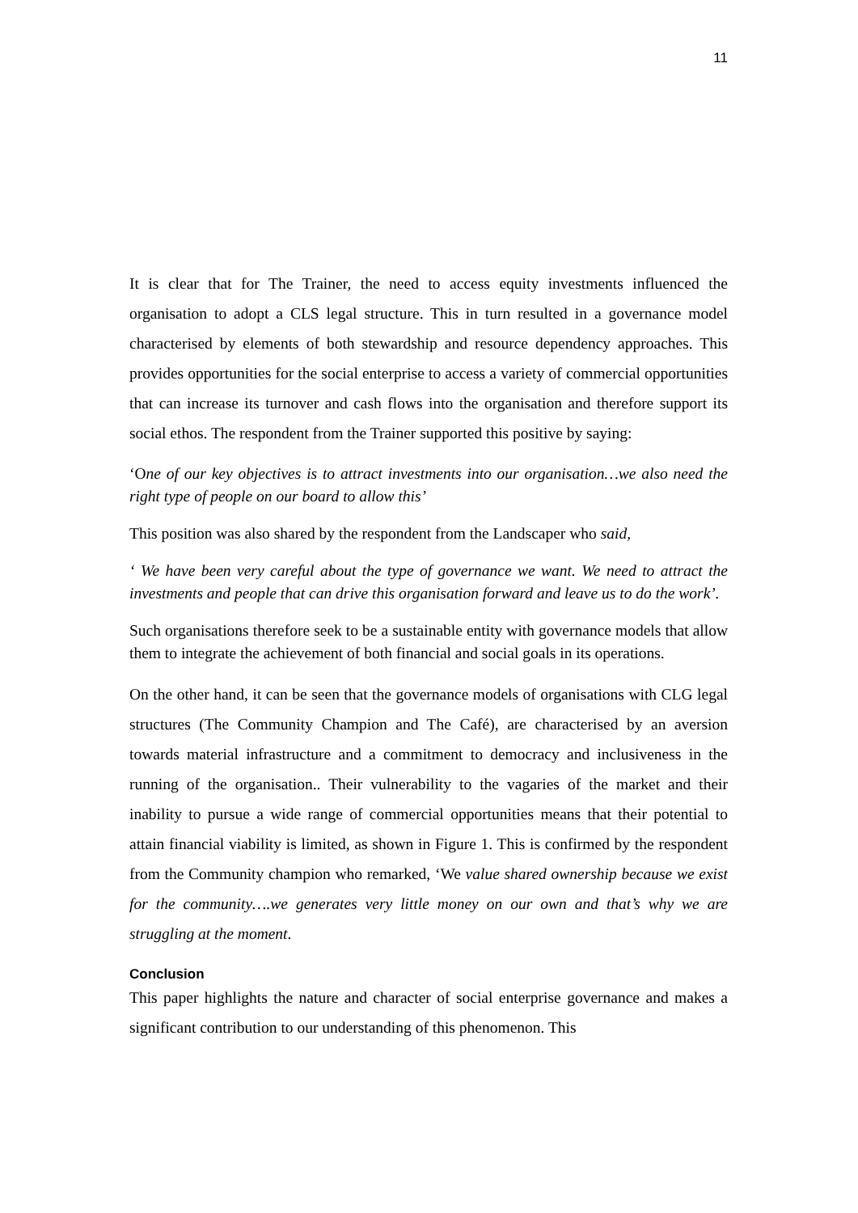11
It is clear that for The Trainer, the need to access equity investments influenced the organisation to adopt a CLS legal structure. This in turn resulted in a governance model characterised by elements of both stewardship and resource dependency approaches. This provides opportunities for the social enterprise to access a variety of commercial opportunities that can increase its turnover and cash flows into the organisation and therefore support its social ethos. The respondent from the Trainer supported this positive by saying:
‘One of our key objectives is to attract investments into our organisation…we also need the right type of people on our board to allow this’
This position was also shared by the respondent from the Landscaper who said,
‘ We have been very careful about the type of governance we want. We need to attract the investments and people that can drive this organisation forward and leave us to do the work’.
Such organisations therefore seek to be a sustainable entity with governance models that allow them to integrate the achievement of both financial and social goals in its operations.
On the other hand, it can be seen that the governance models of organisations with CLG legal structures (The Community Champion and The Café), are characterised by an aversion towards material infrastructure and a commitment to democracy and inclusiveness in the running of the organisation.. Their vulnerability to the vagaries of the market and their inability to pursue a wide range of commercial opportunities means that their potential to attain financial viability is limited, as shown in Figure 1. This is confirmed by the respondent from the Community champion who remarked, ‘We value shared ownership because we exist for the community….we generates very little money on our own and that’s why we are struggling at the moment.
Conclusion
This paper highlights the nature and character of social enterprise governance and makes a significant contribution to our understanding of this phenomenon. This